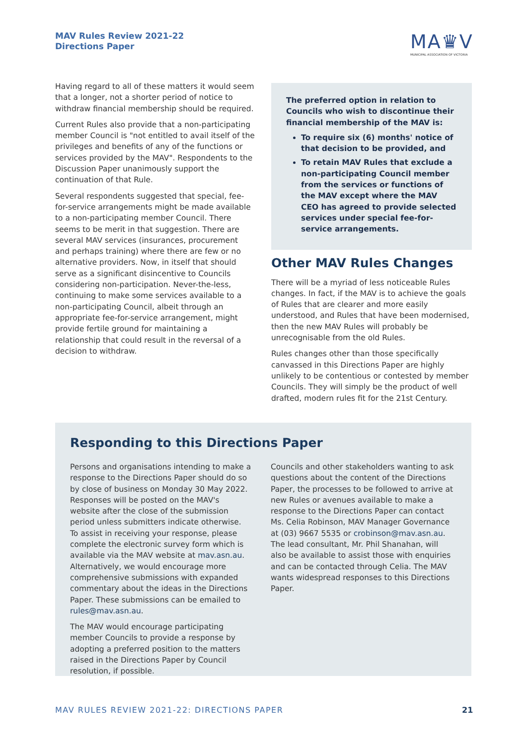MAV Rules Review 2021-22
Directions Paper
MA♛V
MUNICIPAL ASSOCIATION OF VICTORIA
Having regard to all of these matters it would seem that a longer, not a shorter period of notice to withdraw financial membership should be required.
Current Rules also provide that a non-participating member Council is "not entitled to avail itself of the privileges and benefits of any of the functions or services provided by the MAV". Respondents to the Discussion Paper unanimously support the continuation of that Rule.
Several respondents suggested that special, fee-for-service arrangements might be made available to a non-participating member Council. There seems to be merit in that suggestion. There are several MAV services (insurances, procurement and perhaps training) where there are few or no alternative providers. Now, in itself that should serve as a significant disincentive to Councils considering non-participation. Never-the-less, continuing to make some services available to a non-participating Council, albeit through an appropriate fee-for-service arrangement, might provide fertile ground for maintaining a relationship that could result in the reversal of a decision to withdraw.
The preferred option in relation to Councils who wish to discontinue their financial membership of the MAV is:
To require six (6) months' notice of that decision to be provided, and
To retain MAV Rules that exclude a non-participating Council member from the services or functions of the MAV except where the MAV CEO has agreed to provide selected services under special fee-for-service arrangements.
Other MAV Rules Changes
There will be a myriad of less noticeable Rules changes. In fact, if the MAV is to achieve the goals of Rules that are clearer and more easily understood, and Rules that have been modernised, then the new MAV Rules will probably be unrecognisable from the old Rules.
Rules changes other than those specifically canvassed in this Directions Paper are highly unlikely to be contentious or contested by member Councils. They will simply be the product of well drafted, modern rules fit for the 21st Century.
Responding to this Directions Paper
Persons and organisations intending to make a response to the Directions Paper should do so by close of business on Monday 30 May 2022. Responses will be posted on the MAV's website after the close of the submission period unless submitters indicate otherwise. To assist in receiving your response, please complete the electronic survey form which is available via the MAV website at mav.asn.au. Alternatively, we would encourage more comprehensive submissions with expanded commentary about the ideas in the Directions Paper. These submissions can be emailed to rules@mav.asn.au.
The MAV would encourage participating member Councils to provide a response by adopting a preferred position to the matters raised in the Directions Paper by Council resolution, if possible.
Councils and other stakeholders wanting to ask questions about the content of the Directions Paper, the processes to be followed to arrive at new Rules or avenues available to make a response to the Directions Paper can contact Ms. Celia Robinson, MAV Manager Governance at (03) 9667 5535 or crobinson@mav.asn.au. The lead consultant, Mr. Phil Shanahan, will also be available to assist those with enquiries and can be contacted through Celia. The MAV wants widespread responses to this Directions Paper.
MAV RULES REVIEW 2021-22: DIRECTIONS PAPER
21